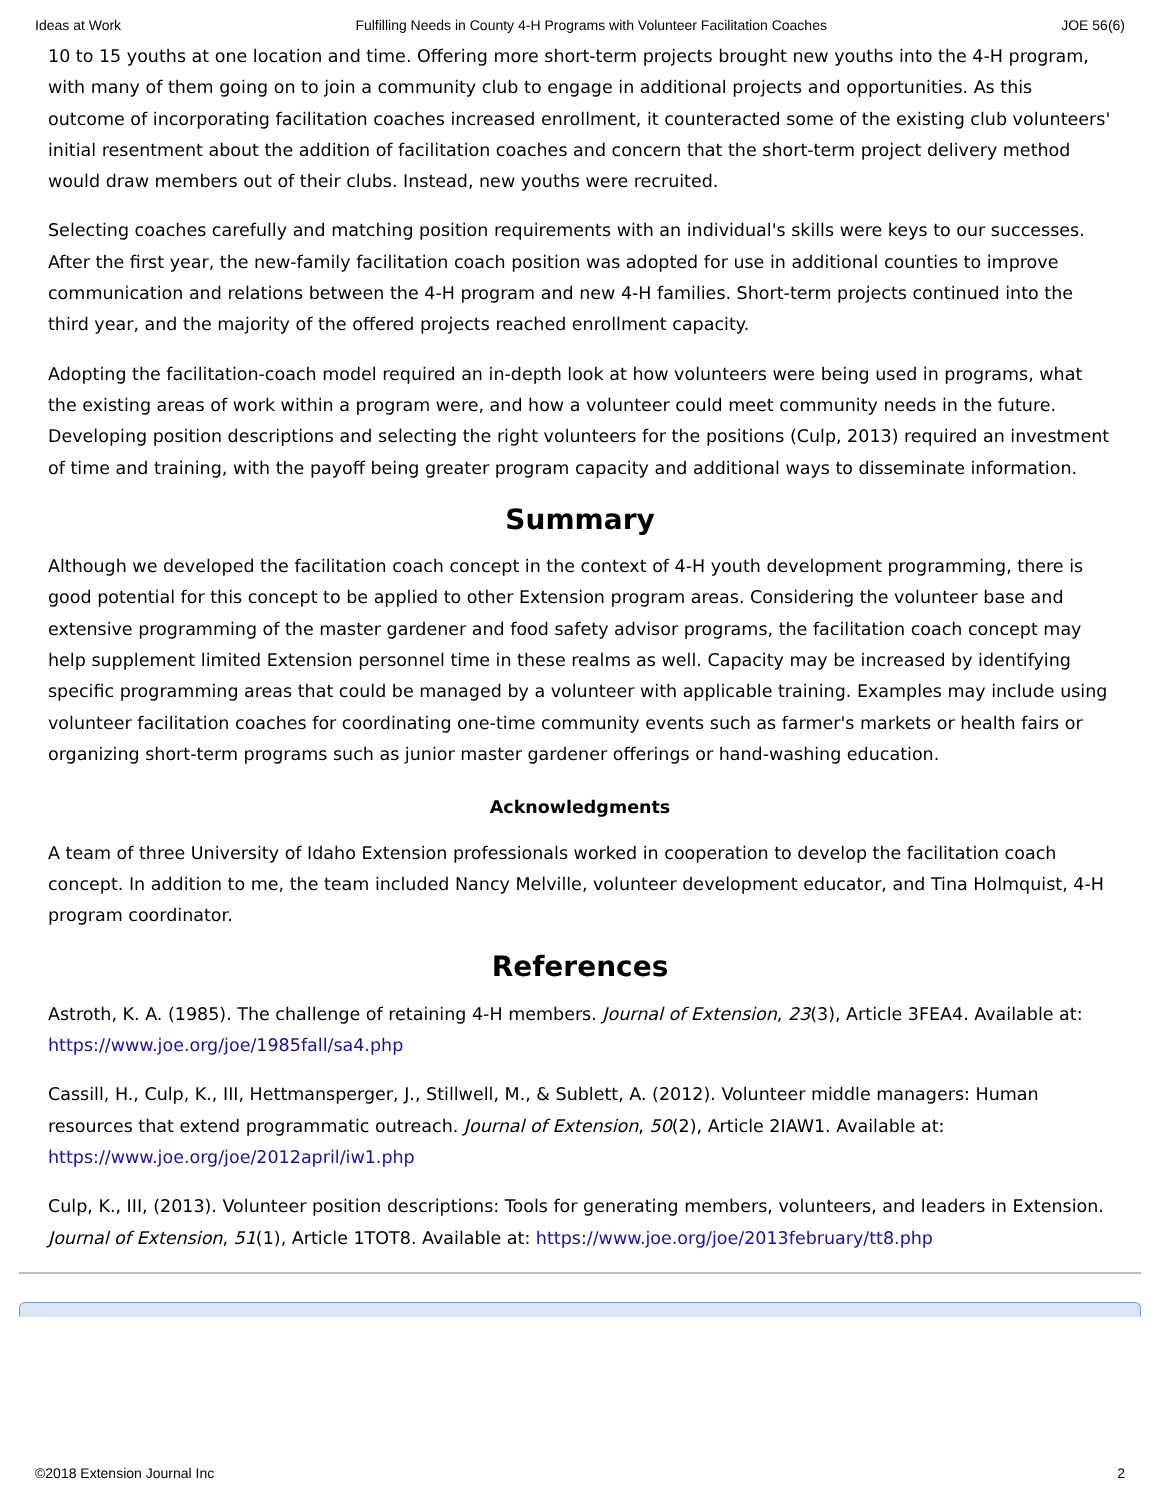Ideas at Work Fulfilling Needs in County 4-H Programs with Volunteer Facilitation Coaches JOE 56(6)
10 to 15 youths at one location and time. Offering more short-term projects brought new youths into the 4-H program, with many of them going on to join a community club to engage in additional projects and opportunities. As this outcome of incorporating facilitation coaches increased enrollment, it counteracted some of the existing club volunteers' initial resentment about the addition of facilitation coaches and concern that the short-term project delivery method would draw members out of their clubs. Instead, new youths were recruited.
Selecting coaches carefully and matching position requirements with an individual's skills were keys to our successes. After the first year, the new-family facilitation coach position was adopted for use in additional counties to improve communication and relations between the 4-H program and new 4-H families. Short-term projects continued into the third year, and the majority of the offered projects reached enrollment capacity.
Adopting the facilitation-coach model required an in-depth look at how volunteers were being used in programs, what the existing areas of work within a program were, and how a volunteer could meet community needs in the future. Developing position descriptions and selecting the right volunteers for the positions (Culp, 2013) required an investment of time and training, with the payoff being greater program capacity and additional ways to disseminate information.
Summary
Although we developed the facilitation coach concept in the context of 4-H youth development programming, there is good potential for this concept to be applied to other Extension program areas. Considering the volunteer base and extensive programming of the master gardener and food safety advisor programs, the facilitation coach concept may help supplement limited Extension personnel time in these realms as well. Capacity may be increased by identifying specific programming areas that could be managed by a volunteer with applicable training. Examples may include using volunteer facilitation coaches for coordinating one-time community events such as farmer's markets or health fairs or organizing short-term programs such as junior master gardener offerings or hand-washing education.
Acknowledgments
A team of three University of Idaho Extension professionals worked in cooperation to develop the facilitation coach concept. In addition to me, the team included Nancy Melville, volunteer development educator, and Tina Holmquist, 4-H program coordinator.
References
Astroth, K. A. (1985). The challenge of retaining 4-H members. Journal of Extension, 23(3), Article 3FEA4. Available at: https://www.joe.org/joe/1985fall/sa4.php
Cassill, H., Culp, K., III, Hettmansperger, J., Stillwell, M., & Sublett, A. (2012). Volunteer middle managers: Human resources that extend programmatic outreach. Journal of Extension, 50(2), Article 2IAW1. Available at: https://www.joe.org/joe/2012april/iw1.php
Culp, K., III, (2013). Volunteer position descriptions: Tools for generating members, volunteers, and leaders in Extension. Journal of Extension, 51(1), Article 1TOT8. Available at: https://www.joe.org/joe/2013february/tt8.php
©2018 Extension Journal Inc 2